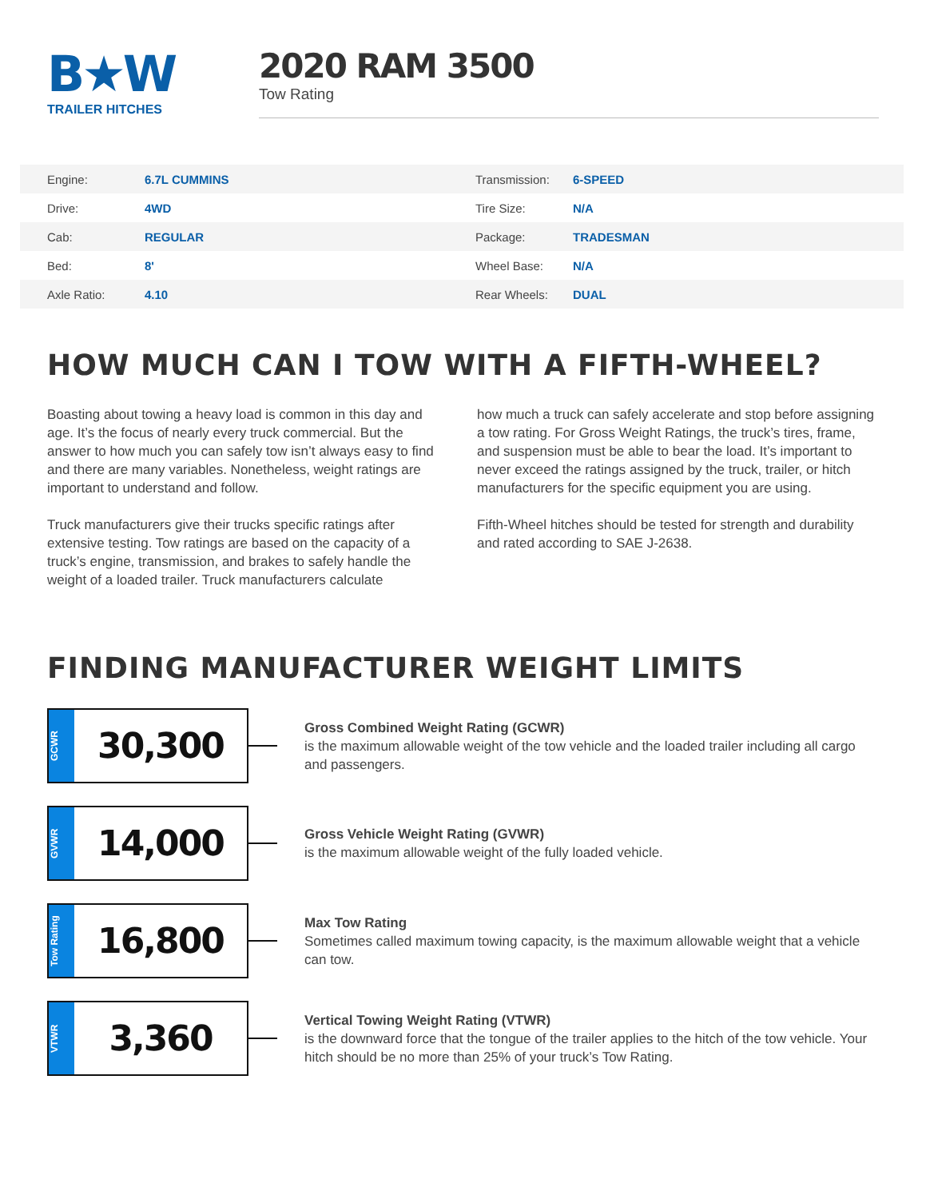B★W
TRAILER HITCHES
2020 RAM 3500
Tow Rating
| Engine: | 6.7L CUMMINS | Transmission: | 6-SPEED |
| Drive: | 4WD | Tire Size: | N/A |
| Cab: | REGULAR | Package: | TRADESMAN |
| Bed: | 8' | Wheel Base: | N/A |
| Axle Ratio: | 4.10 | Rear Wheels: | DUAL |
HOW MUCH CAN I TOW WITH A FIFTH-WHEEL?
Boasting about towing a heavy load is common in this day and age. It’s the focus of nearly every truck commercial. But the answer to how much you can safely tow isn’t always easy to find and there are many variables. Nonetheless, weight ratings are important to understand and follow.
Truck manufacturers give their trucks specific ratings after extensive testing. Tow ratings are based on the capacity of a truck’s engine, transmission, and brakes to safely handle the weight of a loaded trailer. Truck manufacturers calculate
how much a truck can safely accelerate and stop before assigning a tow rating. For Gross Weight Ratings, the truck’s tires, frame, and suspension must be able to bear the load. It’s important to never exceed the ratings assigned by the truck, trailer, or hitch manufacturers for the specific equipment you are using.
Fifth-Wheel hitches should be tested for strength and durability and rated according to SAE J-2638.
FINDING MANUFACTURER WEIGHT LIMITS
GCWR
30,300
Gross Combined Weight Rating (GCWR)
is the maximum allowable weight of the tow vehicle and the loaded trailer including all cargo and passengers.
GVWR
14,000
Gross Vehicle Weight Rating (GVWR)
is the maximum allowable weight of the fully loaded vehicle.
Tow Rating
16,800
Max Tow Rating
Sometimes called maximum towing capacity, is the maximum allowable weight that a vehicle can tow.
VTWR
3,360
Vertical Towing Weight Rating (VTWR)
is the downward force that the tongue of the trailer applies to the hitch of the tow vehicle. Your hitch should be no more than 25% of your truck’s Tow Rating.